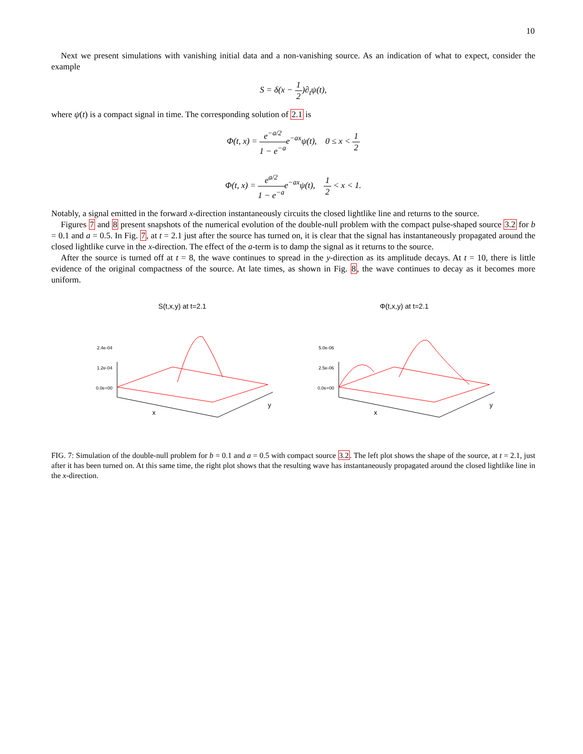10
Next we present simulations with vanishing initial data and a non-vanishing source. As an indication of what to expect, consider the example
S = δ(x − 1 2)∂<sub>t</sub>ψ(t),
where ψ(t) is a compact signal in time. The corresponding solution of 2.1 is
Φ(t, x) = e<sup>−a/2</sup> 1 − e<sup>−a</sup>e<sup>−ax</sup>ψ(t), 0 ≤ x < 1 2
Φ(t, x) = e<sup>a/2</sup> 1 − e<sup>−a</sup>e<sup>−ax</sup>ψ(t), 1 2 < x < 1.
Notably, a signal emitted in the forward x-direction instantaneously circuits the closed lightlike line and returns to the source.
Figures 7 and 8 present snapshots of the numerical evolution of the double-null problem with the compact pulse-shaped source 3.2 for b = 0.1 and a = 0.5. In Fig. 7, at t = 2.1 just after the source has turned on, it is clear that the signal has instantaneously propagated around the closed lightlike curve in the x-direction. The effect of the a-term is to damp the signal as it returns to the source.
After the source is turned off at t = 8, the wave continues to spread in the y-direction as its amplitude decays. At t = 10, there is little evidence of the original compactness of the source. At late times, as shown in Fig. 8, the wave continues to decay as it becomes more uniform.
S(t,x,y) at t=2.1
2.4e-04
1.2e-04
0.0e+00
x
y
Φ(t,x,y) at t=2.1
5.0e-06
2.5e-06
0.0e+00
x
y
FIG. 7: Simulation of the double-null problem for b = 0.1 and a = 0.5 with compact source 3.2. The left plot shows the shape of the source, at t = 2.1, just after it has been turned on. At this same time, the right plot shows that the resulting wave has instantaneously propagated around the closed lightlike line in the x-direction.